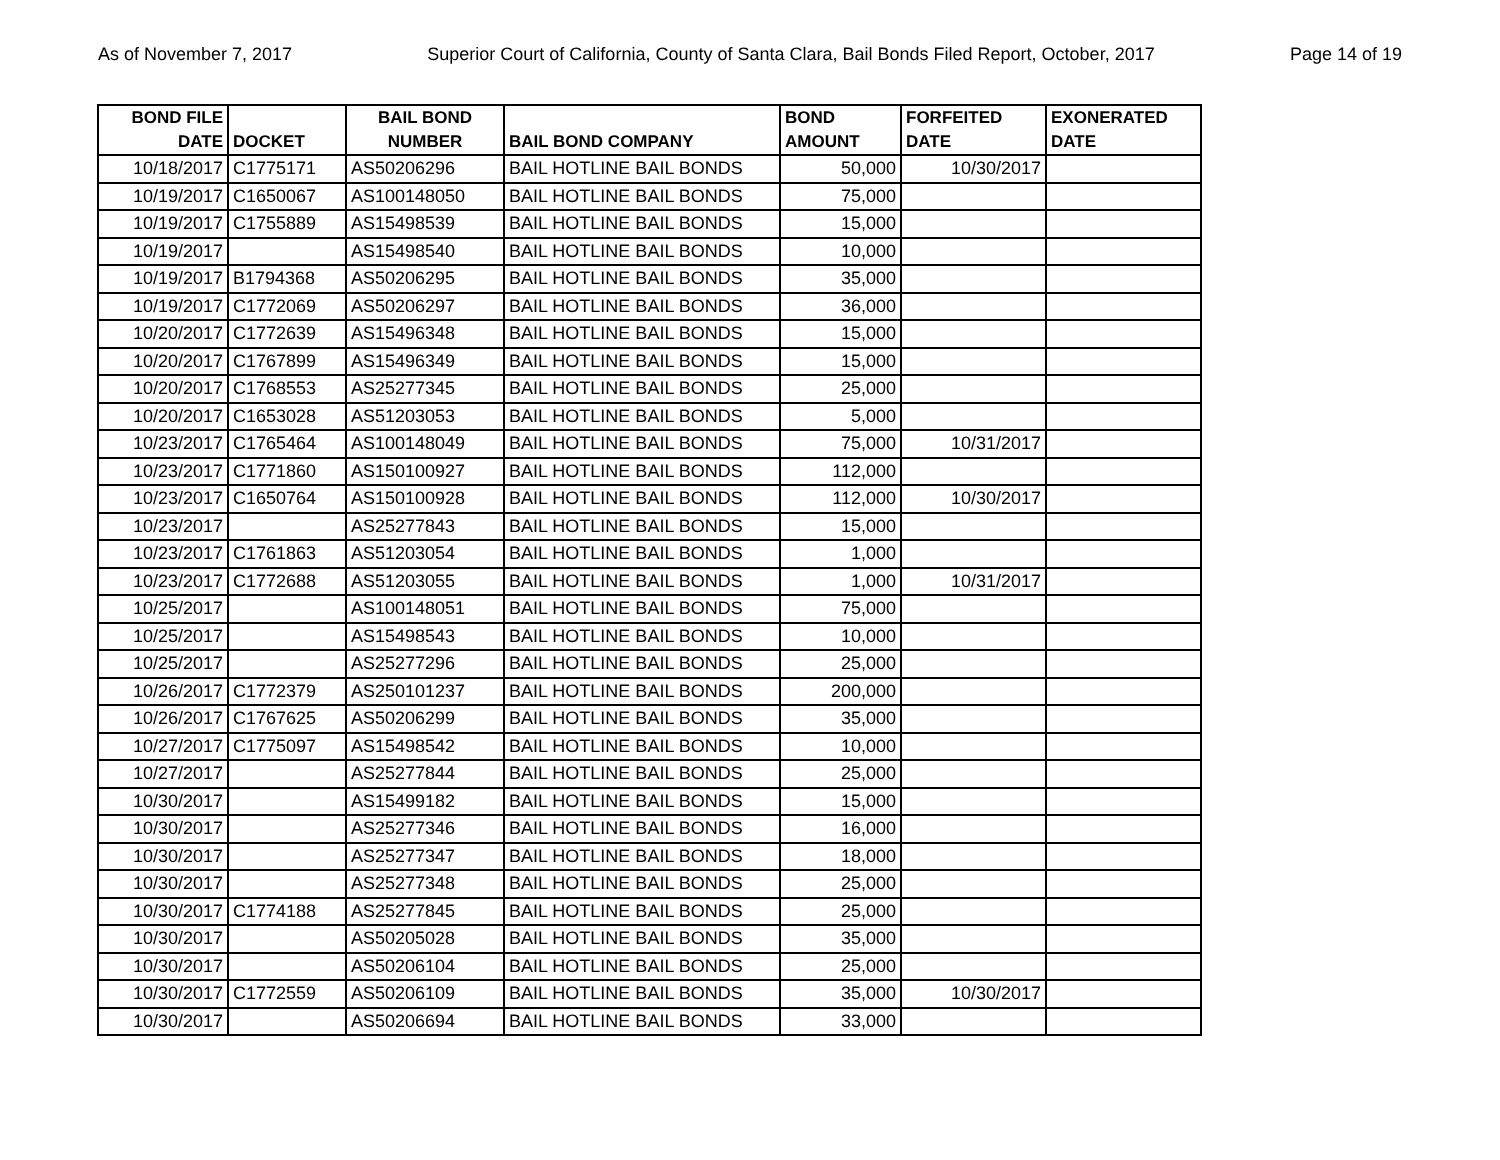As of November 7, 2017 Superior Court of California, County of Santa Clara, Bail Bonds Filed Report, October, 2017 Page 14 of 19
| BOND FILE DATE | DOCKET | BAIL BOND NUMBER | BAIL BOND COMPANY | BOND AMOUNT | FORFEITED DATE | EXONERATED DATE |
| --- | --- | --- | --- | --- | --- | --- |
| 10/18/2017 | C1775171 | AS50206296 | BAIL HOTLINE BAIL BONDS | 50,000 | 10/30/2017 | |
| 10/19/2017 | C1650067 | AS100148050 | BAIL HOTLINE BAIL BONDS | 75,000 | | |
| 10/19/2017 | C1755889 | AS15498539 | BAIL HOTLINE BAIL BONDS | 15,000 | | |
| 10/19/2017 | | AS15498540 | BAIL HOTLINE BAIL BONDS | 10,000 | | |
| 10/19/2017 | B1794368 | AS50206295 | BAIL HOTLINE BAIL BONDS | 35,000 | | |
| 10/19/2017 | C1772069 | AS50206297 | BAIL HOTLINE BAIL BONDS | 36,000 | | |
| 10/20/2017 | C1772639 | AS15496348 | BAIL HOTLINE BAIL BONDS | 15,000 | | |
| 10/20/2017 | C1767899 | AS15496349 | BAIL HOTLINE BAIL BONDS | 15,000 | | |
| 10/20/2017 | C1768553 | AS25277345 | BAIL HOTLINE BAIL BONDS | 25,000 | | |
| 10/20/2017 | C1653028 | AS51203053 | BAIL HOTLINE BAIL BONDS | 5,000 | | |
| 10/23/2017 | C1765464 | AS100148049 | BAIL HOTLINE BAIL BONDS | 75,000 | 10/31/2017 | |
| 10/23/2017 | C1771860 | AS150100927 | BAIL HOTLINE BAIL BONDS | 112,000 | | |
| 10/23/2017 | C1650764 | AS150100928 | BAIL HOTLINE BAIL BONDS | 112,000 | 10/30/2017 | |
| 10/23/2017 | | AS25277843 | BAIL HOTLINE BAIL BONDS | 15,000 | | |
| 10/23/2017 | C1761863 | AS51203054 | BAIL HOTLINE BAIL BONDS | 1,000 | | |
| 10/23/2017 | C1772688 | AS51203055 | BAIL HOTLINE BAIL BONDS | 1,000 | 10/31/2017 | |
| 10/25/2017 | | AS100148051 | BAIL HOTLINE BAIL BONDS | 75,000 | | |
| 10/25/2017 | | AS15498543 | BAIL HOTLINE BAIL BONDS | 10,000 | | |
| 10/25/2017 | | AS25277296 | BAIL HOTLINE BAIL BONDS | 25,000 | | |
| 10/26/2017 | C1772379 | AS250101237 | BAIL HOTLINE BAIL BONDS | 200,000 | | |
| 10/26/2017 | C1767625 | AS50206299 | BAIL HOTLINE BAIL BONDS | 35,000 | | |
| 10/27/2017 | C1775097 | AS15498542 | BAIL HOTLINE BAIL BONDS | 10,000 | | |
| 10/27/2017 | | AS25277844 | BAIL HOTLINE BAIL BONDS | 25,000 | | |
| 10/30/2017 | | AS15499182 | BAIL HOTLINE BAIL BONDS | 15,000 | | |
| 10/30/2017 | | AS25277346 | BAIL HOTLINE BAIL BONDS | 16,000 | | |
| 10/30/2017 | | AS25277347 | BAIL HOTLINE BAIL BONDS | 18,000 | | |
| 10/30/2017 | | AS25277348 | BAIL HOTLINE BAIL BONDS | 25,000 | | |
| 10/30/2017 | C1774188 | AS25277845 | BAIL HOTLINE BAIL BONDS | 25,000 | | |
| 10/30/2017 | | AS50205028 | BAIL HOTLINE BAIL BONDS | 35,000 | | |
| 10/30/2017 | | AS50206104 | BAIL HOTLINE BAIL BONDS | 25,000 | | |
| 10/30/2017 | C1772559 | AS50206109 | BAIL HOTLINE BAIL BONDS | 35,000 | 10/30/2017 | |
| 10/30/2017 | | AS50206694 | BAIL HOTLINE BAIL BONDS | 33,000 | | |